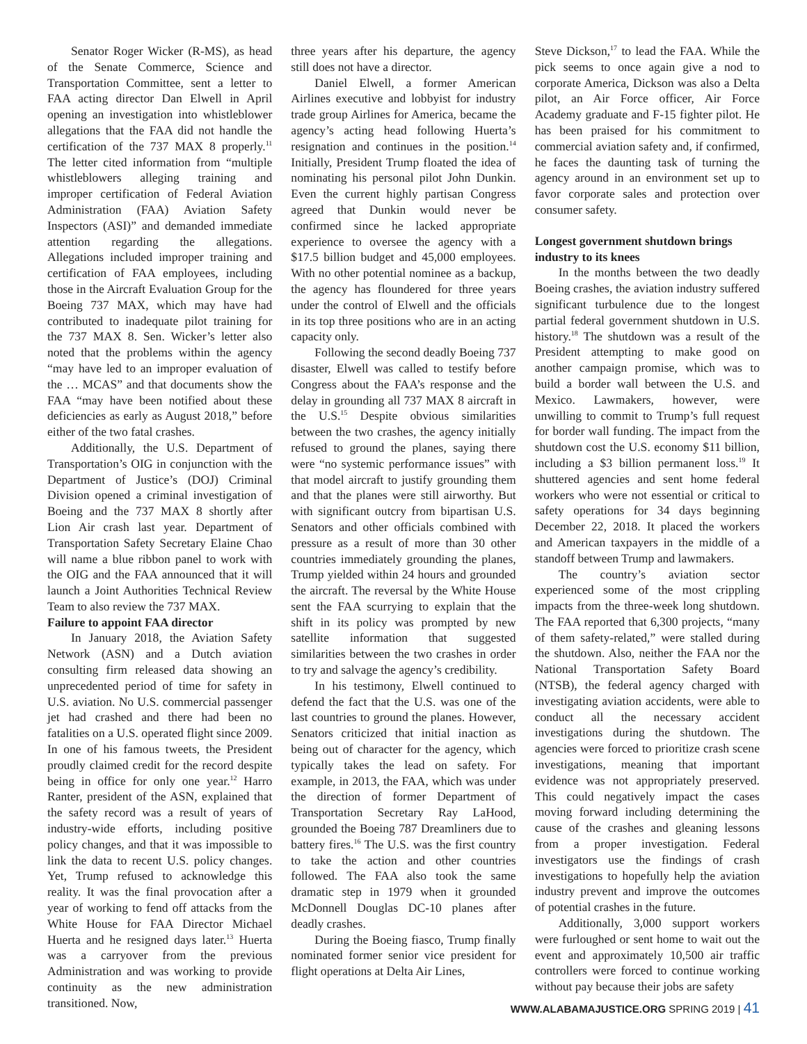Senator Roger Wicker (R-MS), as head of the Senate Commerce, Science and Transportation Committee, sent a letter to FAA acting director Dan Elwell in April opening an investigation into whistleblower allegations that the FAA did not handle the certification of the 737 MAX 8 properly.<sup>11</sup> The letter cited information from “multiple whistleblowers alleging training and improper certification of Federal Aviation Administration (FAA) Aviation Safety Inspectors (ASI)” and demanded immediate attention regarding the allegations. Allegations included improper training and certification of FAA employees, including those in the Aircraft Evaluation Group for the Boeing 737 MAX, which may have had contributed to inadequate pilot training for the 737 MAX 8. Sen. Wicker’s letter also noted that the problems within the agency “may have led to an improper evaluation of the … MCAS” and that documents show the FAA “may have been notified about these deficiencies as early as August 2018,” before either of the two fatal crashes.
Additionally, the U.S. Department of Transportation’s OIG in conjunction with the Department of Justice’s (DOJ) Criminal Division opened a criminal investigation of Boeing and the 737 MAX 8 shortly after Lion Air crash last year. Department of Transportation Safety Secretary Elaine Chao will name a blue ribbon panel to work with the OIG and the FAA announced that it will launch a Joint Authorities Technical Review Team to also review the 737 MAX.
Failure to appoint FAA director
In January 2018, the Aviation Safety Network (ASN) and a Dutch aviation consulting firm released data showing an unprecedented period of time for safety in U.S. aviation. No U.S. commercial passenger jet had crashed and there had been no fatalities on a U.S. operated flight since 2009. In one of his famous tweets, the President proudly claimed credit for the record despite being in office for only one year.<sup>12</sup> Harro Ranter, president of the ASN, explained that the safety record was a result of years of industry-wide efforts, including positive policy changes, and that it was impossible to link the data to recent U.S. policy changes. Yet, Trump refused to acknowledge this reality. It was the final provocation after a year of working to fend off attacks from the White House for FAA Director Michael Huerta and he resigned days later.<sup>13</sup> Huerta was a carryover from the previous Administration and was working to provide continuity as the new administration transitioned. Now,
three years after his departure, the agency still does not have a director.
Daniel Elwell, a former American Airlines executive and lobbyist for industry trade group Airlines for America, became the agency’s acting head following Huerta’s resignation and continues in the position.<sup>14</sup> Initially, President Trump floated the idea of nominating his personal pilot John Dunkin. Even the current highly partisan Congress agreed that Dunkin would never be confirmed since he lacked appropriate experience to oversee the agency with a $17.5 billion budget and 45,000 employees. With no other potential nominee as a backup, the agency has floundered for three years under the control of Elwell and the officials in its top three positions who are in an acting capacity only.
Following the second deadly Boeing 737 disaster, Elwell was called to testify before Congress about the FAA’s response and the delay in grounding all 737 MAX 8 aircraft in the U.S.<sup>15</sup> Despite obvious similarities between the two crashes, the agency initially refused to ground the planes, saying there were “no systemic performance issues” with that model aircraft to justify grounding them and that the planes were still airworthy. But with significant outcry from bipartisan U.S. Senators and other officials combined with pressure as a result of more than 30 other countries immediately grounding the planes, Trump yielded within 24 hours and grounded the aircraft. The reversal by the White House sent the FAA scurrying to explain that the shift in its policy was prompted by new satellite information that suggested similarities between the two crashes in order to try and salvage the agency’s credibility.
In his testimony, Elwell continued to defend the fact that the U.S. was one of the last countries to ground the planes. However, Senators criticized that initial inaction as being out of character for the agency, which typically takes the lead on safety. For example, in 2013, the FAA, which was under the direction of former Department of Transportation Secretary Ray LaHood, grounded the Boeing 787 Dreamliners due to battery fires.<sup>16</sup> The U.S. was the first country to take the action and other countries followed. The FAA also took the same dramatic step in 1979 when it grounded McDonnell Douglas DC-10 planes after deadly crashes.
During the Boeing fiasco, Trump finally nominated former senior vice president for flight operations at Delta Air Lines,
Steve Dickson,<sup>17</sup> to lead the FAA. While the pick seems to once again give a nod to corporate America, Dickson was also a Delta pilot, an Air Force officer, Air Force Academy graduate and F-15 fighter pilot. He has been praised for his commitment to commercial aviation safety and, if confirmed, he faces the daunting task of turning the agency around in an environment set up to favor corporate sales and protection over consumer safety.
Longest government shutdown brings industry to its knees
In the months between the two deadly Boeing crashes, the aviation industry suffered significant turbulence due to the longest partial federal government shutdown in U.S. history.<sup>18</sup> The shutdown was a result of the President attempting to make good on another campaign promise, which was to build a border wall between the U.S. and Mexico. Lawmakers, however, were unwilling to commit to Trump’s full request for border wall funding. The impact from the shutdown cost the U.S. economy $11 billion, including a $3 billion permanent loss.<sup>19</sup> It shuttered agencies and sent home federal workers who were not essential or critical to safety operations for 34 days beginning December 22, 2018. It placed the workers and American taxpayers in the middle of a standoff between Trump and lawmakers.
The country’s aviation sector experienced some of the most crippling impacts from the three-week long shutdown. The FAA reported that 6,300 projects, “many of them safety-related,” were stalled during the shutdown. Also, neither the FAA nor the National Transportation Safety Board (NTSB), the federal agency charged with investigating aviation accidents, were able to conduct all the necessary accident investigations during the shutdown. The agencies were forced to prioritize crash scene investigations, meaning that important evidence was not appropriately preserved. This could negatively impact the cases moving forward including determining the cause of the crashes and gleaning lessons from a proper investigation. Federal investigators use the findings of crash investigations to hopefully help the aviation industry prevent and improve the outcomes of potential crashes in the future.
Additionally, 3,000 support workers were furloughed or sent home to wait out the event and approximately 10,500 air traffic controllers were forced to continue working without pay because their jobs are safety
WWW.ALABAMAJUSTICE.ORG SPRING 2019 | 41